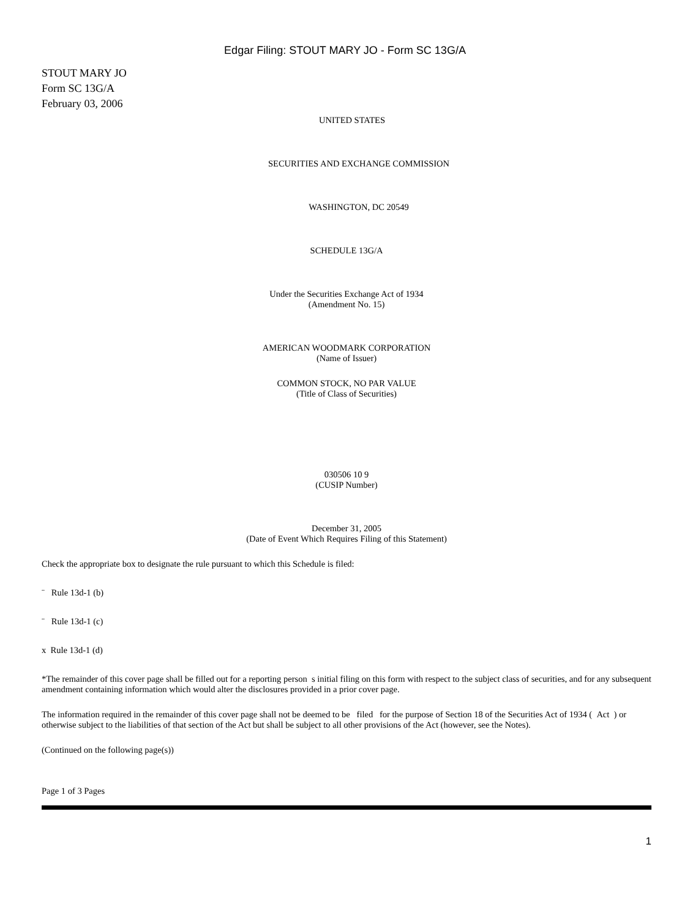Edgar Filing: STOUT MARY JO - Form SC 13G/A
STOUT MARY JO
Form SC 13G/A
February 03, 2006
UNITED STATES
SECURITIES AND EXCHANGE COMMISSION
WASHINGTON, DC 20549
SCHEDULE 13G/A
Under the Securities Exchange Act of 1934
(Amendment No. 15)
AMERICAN WOODMARK CORPORATION
(Name of Issuer)
COMMON STOCK, NO PAR VALUE
(Title of Class of Securities)
030506 10 9
(CUSIP Number)
December 31, 2005
(Date of Event Which Requires Filing of this Statement)
Check the appropriate box to designate the rule pursuant to which this Schedule is filed:
¨ Rule 13d-1 (b)
¨ Rule 13d-1 (c)
x Rule 13d-1 (d)
*The remainder of this cover page shall be filled out for a reporting person s initial filing on this form with respect to the subject class of securities, and for any subsequent amendment containing information which would alter the disclosures provided in a prior cover page.
The information required in the remainder of this cover page shall not be deemed to be filed for the purpose of Section 18 of the Securities Act of 1934 ( Act ) or otherwise subject to the liabilities of that section of the Act but shall be subject to all other provisions of the Act (however, see the Notes).
(Continued on the following page(s))
Page 1 of 3 Pages
1